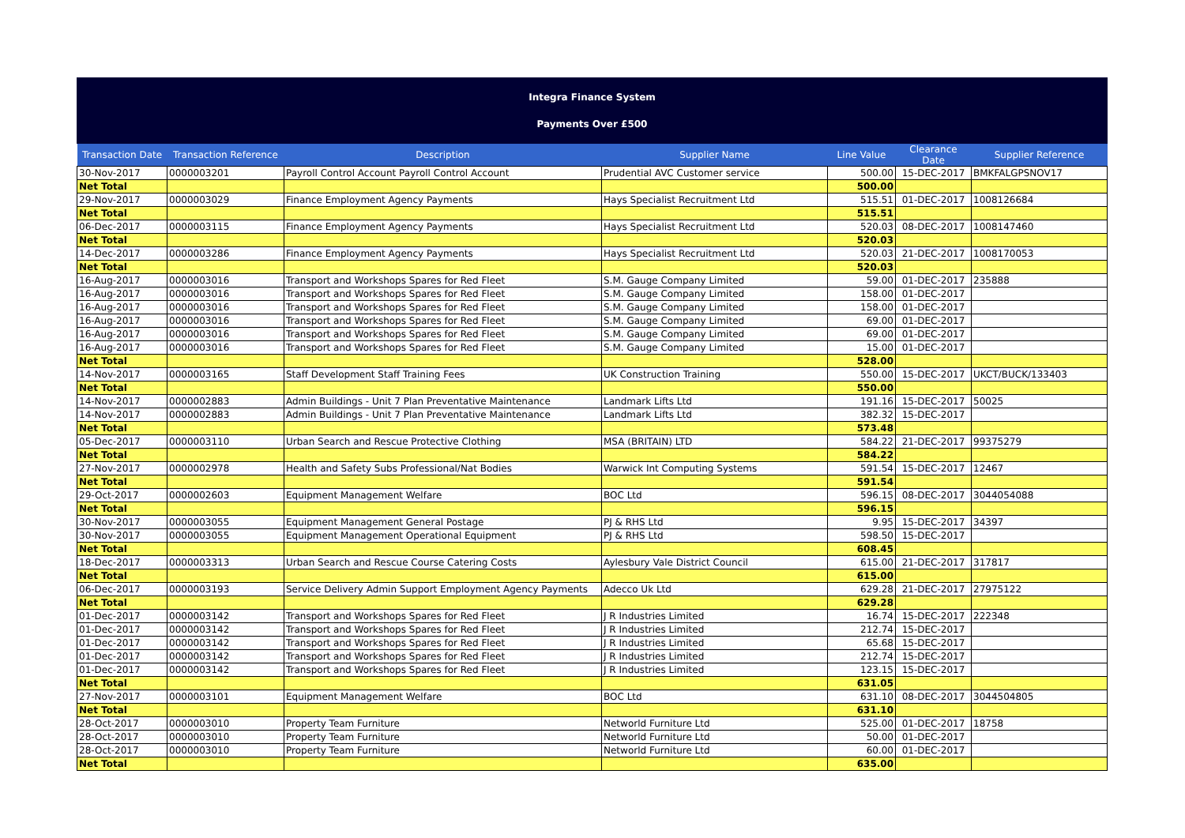Integra Finance System
Payments Over £500
| Transaction Date | Transaction Reference | Description | Supplier Name | Line Value | Clearance Date | Supplier Reference |
| --- | --- | --- | --- | --- | --- | --- |
| 30-Nov-2017 | 0000003201 | Payroll Control Account Payroll Control Account | Prudential AVC Customer service | 500.00 | 15-DEC-2017 | BMKFALGPSNOV17 |
| Net Total | | | | 500.00 | | |
| 29-Nov-2017 | 0000003029 | Finance Employment Agency Payments | Hays Specialist Recruitment Ltd | 515.51 | 01-DEC-2017 | 1008126684 |
| Net Total | | | | 515.51 | | |
| 06-Dec-2017 | 0000003115 | Finance Employment Agency Payments | Hays Specialist Recruitment Ltd | 520.03 | 08-DEC-2017 | 1008147460 |
| Net Total | | | | 520.03 | | |
| 14-Dec-2017 | 0000003286 | Finance Employment Agency Payments | Hays Specialist Recruitment Ltd | 520.03 | 21-DEC-2017 | 1008170053 |
| Net Total | | | | 520.03 | | |
| 16-Aug-2017 | 0000003016 | Transport and Workshops Spares for Red Fleet | S.M. Gauge Company Limited | 59.00 | 01-DEC-2017 | 235888 |
| 16-Aug-2017 | 0000003016 | Transport and Workshops Spares for Red Fleet | S.M. Gauge Company Limited | 158.00 | 01-DEC-2017 | |
| 16-Aug-2017 | 0000003016 | Transport and Workshops Spares for Red Fleet | S.M. Gauge Company Limited | 158.00 | 01-DEC-2017 | |
| 16-Aug-2017 | 0000003016 | Transport and Workshops Spares for Red Fleet | S.M. Gauge Company Limited | 69.00 | 01-DEC-2017 | |
| 16-Aug-2017 | 0000003016 | Transport and Workshops Spares for Red Fleet | S.M. Gauge Company Limited | 69.00 | 01-DEC-2017 | |
| 16-Aug-2017 | 0000003016 | Transport and Workshops Spares for Red Fleet | S.M. Gauge Company Limited | 15.00 | 01-DEC-2017 | |
| Net Total | | | | 528.00 | | |
| 14-Nov-2017 | 0000003165 | Staff Development Staff Training Fees | UK Construction Training | 550.00 | 15-DEC-2017 | UKCT/BUCK/133403 |
| Net Total | | | | 550.00 | | |
| 14-Nov-2017 | 0000002883 | Admin Buildings - Unit 7 Plan Preventative Maintenance | Landmark Lifts Ltd | 191.16 | 15-DEC-2017 | 50025 |
| 14-Nov-2017 | 0000002883 | Admin Buildings - Unit 7 Plan Preventative Maintenance | Landmark Lifts Ltd | 382.32 | 15-DEC-2017 | |
| Net Total | | | | 573.48 | | |
| 05-Dec-2017 | 0000003110 | Urban Search and Rescue Protective Clothing | MSA (BRITAIN) LTD | 584.22 | 21-DEC-2017 | 99375279 |
| Net Total | | | | 584.22 | | |
| 27-Nov-2017 | 0000002978 | Health and Safety Subs Professional/Nat Bodies | Warwick Int Computing Systems | 591.54 | 15-DEC-2017 | 12467 |
| Net Total | | | | 591.54 | | |
| 29-Oct-2017 | 0000002603 | Equipment Management Welfare | BOC Ltd | 596.15 | 08-DEC-2017 | 3044054088 |
| Net Total | | | | 596.15 | | |
| 30-Nov-2017 | 0000003055 | Equipment Management General Postage | PJ & RHS Ltd | 9.95 | 15-DEC-2017 | 34397 |
| 30-Nov-2017 | 0000003055 | Equipment Management Operational Equipment | PJ & RHS Ltd | 598.50 | 15-DEC-2017 | |
| Net Total | | | | 608.45 | | |
| 18-Dec-2017 | 0000003313 | Urban Search and Rescue Course Catering Costs | Aylesbury Vale District Council | 615.00 | 21-DEC-2017 | 317817 |
| Net Total | | | | 615.00 | | |
| 06-Dec-2017 | 0000003193 | Service Delivery Admin Support Employment Agency Payments | Adecco Uk Ltd | 629.28 | 21-DEC-2017 | 27975122 |
| Net Total | | | | 629.28 | | |
| 01-Dec-2017 | 0000003142 | Transport and Workshops Spares for Red Fleet | J R Industries Limited | 16.74 | 15-DEC-2017 | 222348 |
| 01-Dec-2017 | 0000003142 | Transport and Workshops Spares for Red Fleet | J R Industries Limited | 212.74 | 15-DEC-2017 | |
| 01-Dec-2017 | 0000003142 | Transport and Workshops Spares for Red Fleet | J R Industries Limited | 65.68 | 15-DEC-2017 | |
| 01-Dec-2017 | 0000003142 | Transport and Workshops Spares for Red Fleet | J R Industries Limited | 212.74 | 15-DEC-2017 | |
| 01-Dec-2017 | 0000003142 | Transport and Workshops Spares for Red Fleet | J R Industries Limited | 123.15 | 15-DEC-2017 | |
| Net Total | | | | 631.05 | | |
| 27-Nov-2017 | 0000003101 | Equipment Management Welfare | BOC Ltd | 631.10 | 08-DEC-2017 | 3044504805 |
| Net Total | | | | 631.10 | | |
| 28-Oct-2017 | 0000003010 | Property Team Furniture | Networld Furniture Ltd | 525.00 | 01-DEC-2017 | 18758 |
| 28-Oct-2017 | 0000003010 | Property Team Furniture | Networld Furniture Ltd | 50.00 | 01-DEC-2017 | |
| 28-Oct-2017 | 0000003010 | Property Team Furniture | Networld Furniture Ltd | 60.00 | 01-DEC-2017 | |
| Net Total | | | | 635.00 | | |